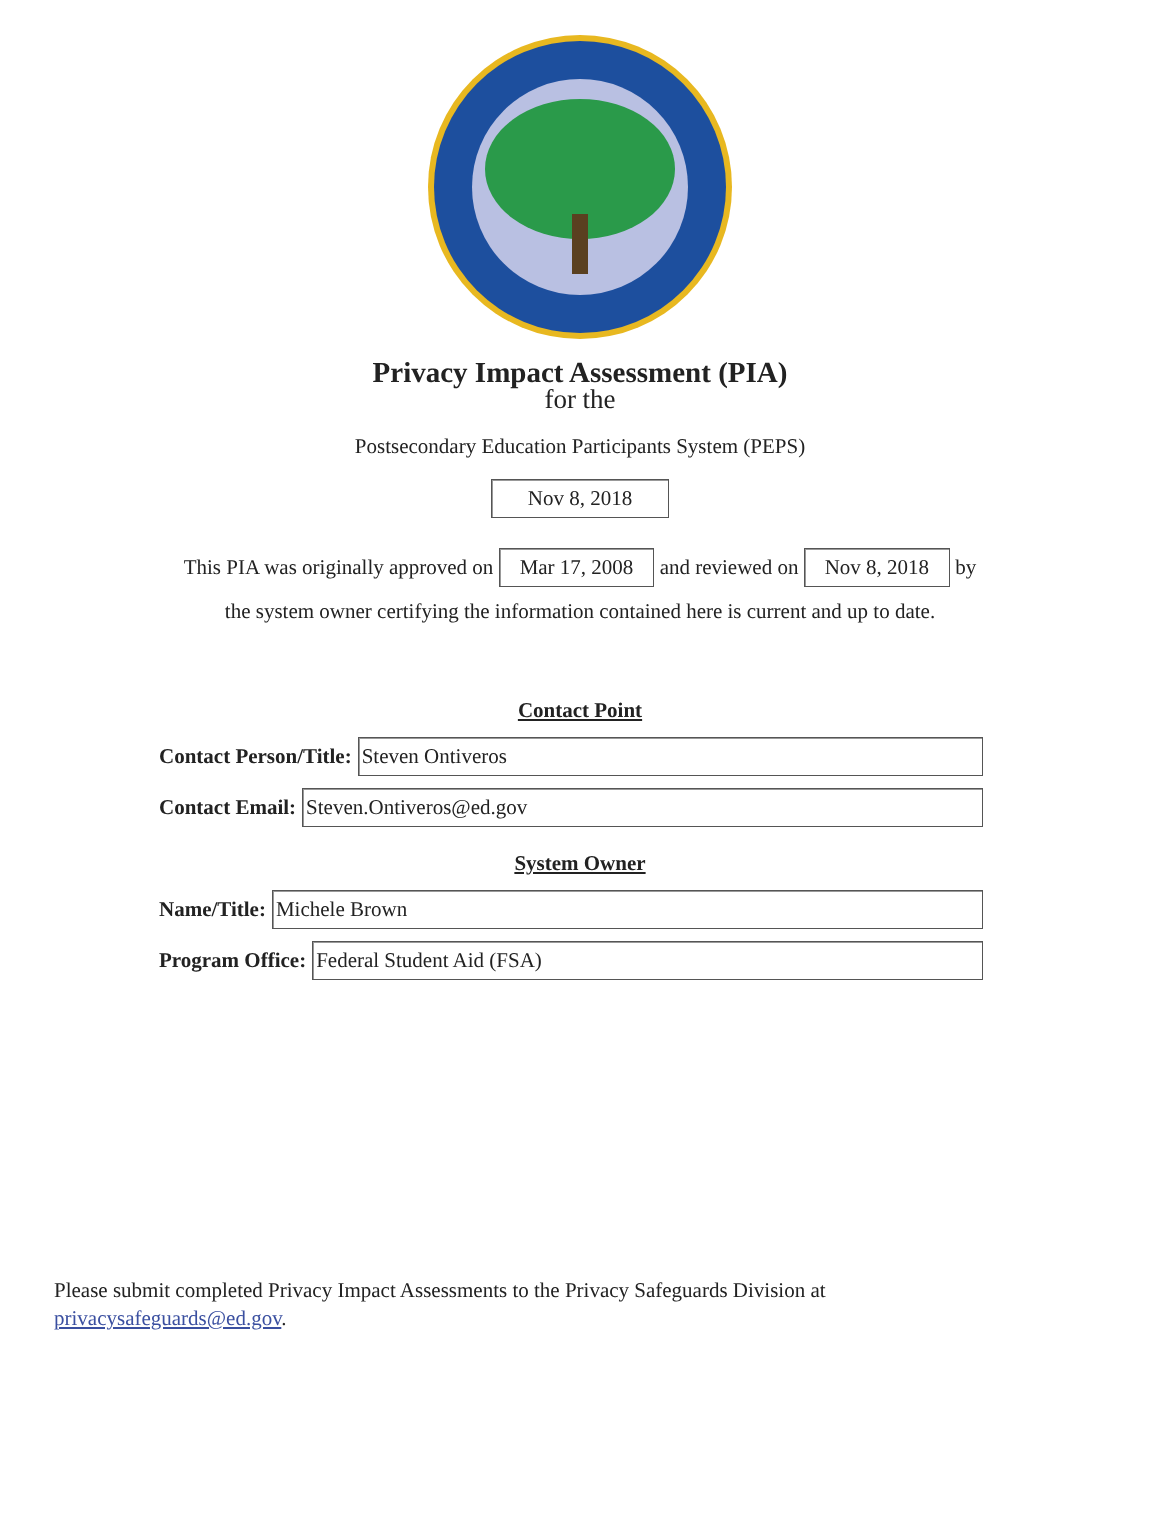Privacy Impact Assessment (PIA)
for the
Postsecondary Education Participants System (PEPS)
Nov 8, 2018
This PIA was originally approved on Mar 17, 2008 and reviewed on Nov 8, 2018 by
the system owner certifying the information contained here is current and up to date.
Contact Point
Contact Person/Title:
Steven Ontiveros
Contact Email:
Steven.Ontiveros@ed.gov
System Owner
Name/Title:
Michele Brown
Program Office:
Federal Student Aid (FSA)
Please submit completed Privacy Impact Assessments to the Privacy Safeguards Division at
privacysafeguards@ed.gov.